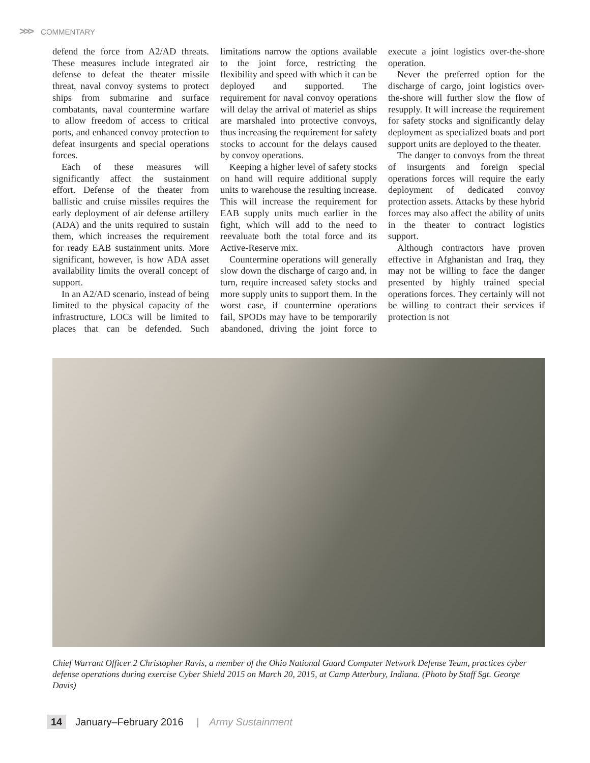>>> COMMENTARY
defend the force from A2/AD threats. These measures include integrated air defense to defeat the theater missile threat, naval convoy systems to protect ships from submarine and surface combatants, naval countermine warfare to allow freedom of access to critical ports, and enhanced convoy protection to defeat insurgents and special operations forces.
Each of these measures will significantly affect the sustainment effort. Defense of the theater from ballistic and cruise missiles requires the early deployment of air defense artillery (ADA) and the units required to sustain them, which increases the requirement for ready EAB sustainment units. More significant, however, is how ADA asset availability limits the overall concept of support.
In an A2/AD scenario, instead of being limited to the physical capacity of the infrastructure, LOCs will be limited to places that can be defended. Such limitations narrow the options available to the joint force, restricting the flexibility and speed with which it can be deployed and supported. The requirement for naval convoy operations will delay the arrival of materiel as ships are marshaled into protective convoys, thus increasing the requirement for safety stocks to account for the delays caused by convoy operations.
Keeping a higher level of safety stocks on hand will require additional supply units to warehouse the resulting increase. This will increase the requirement for EAB supply units much earlier in the fight, which will add to the need to reevaluate both the total force and its Active-Reserve mix.
Countermine operations will generally slow down the discharge of cargo and, in turn, require increased safety stocks and more supply units to support them. In the worst case, if countermine operations fail, SPODs may have to be temporarily abandoned, driving the joint force to execute a joint logistics over-the-shore operation.
Never the preferred option for the discharge of cargo, joint logistics over-the-shore will further slow the flow of resupply. It will increase the requirement for safety stocks and significantly delay deployment as specialized boats and port support units are deployed to the theater.
The danger to convoys from the threat of insurgents and foreign special operations forces will require the early deployment of dedicated convoy protection assets. Attacks by these hybrid forces may also affect the ability of units in the theater to contract logistics support.
Although contractors have proven effective in Afghanistan and Iraq, they may not be willing to face the danger presented by highly trained special operations forces. They certainly will not be willing to contract their services if protection is not
Chief Warrant Officer 2 Christopher Ravis, a member of the Ohio National Guard Computer Network Defense Team, practices cyber defense operations during exercise Cyber Shield 2015 on March 20, 2015, at Camp Atterbury, Indiana. (Photo by Staff Sgt. George Davis)
14 January–February 2016 | Army Sustainment